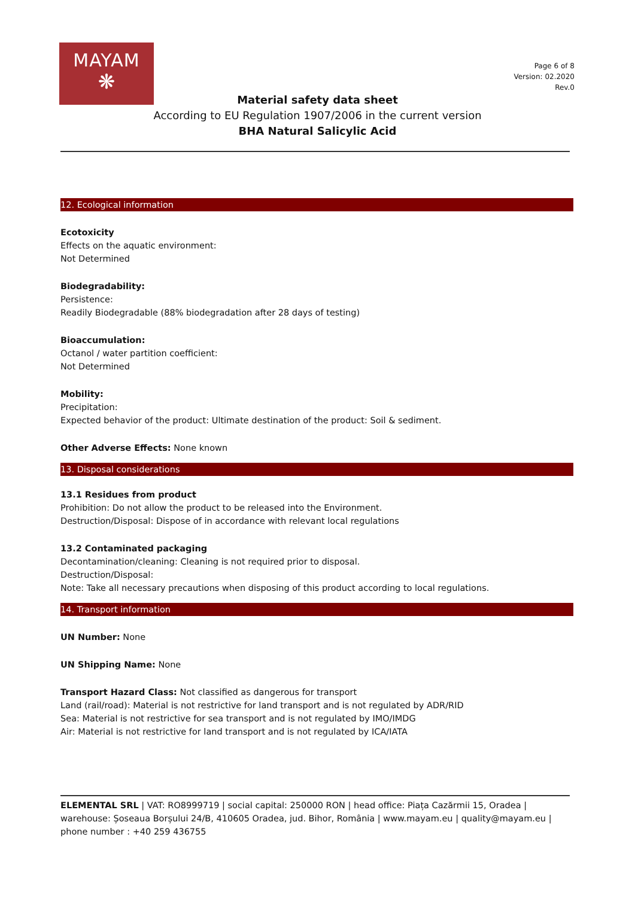MAYAM
❋
Page 6 of 8
Version: 02.2020
Rev.0
Material safety data sheet
According to EU Regulation 1907/2006 in the current version
BHA Natural Salicylic Acid
12. Ecological information
Ecotoxicity
Effects on the aquatic environment:
Not Determined
Biodegradability:
Persistence:
Readily Biodegradable (88% biodegradation after 28 days of testing)
Bioaccumulation:
Octanol / water partition coefficient:
Not Determined
Mobility:
Precipitation:
Expected behavior of the product: Ultimate destination of the product: Soil & sediment.
Other Adverse Effects: None known
13. Disposal considerations
13.1 Residues from product
Prohibition: Do not allow the product to be released into the Environment.
Destruction/Disposal: Dispose of in accordance with relevant local regulations
13.2 Contaminated packaging
Decontamination/cleaning: Cleaning is not required prior to disposal.
Destruction/Disposal:
Note: Take all necessary precautions when disposing of this product according to local regulations.
14. Transport information
UN Number: None
UN Shipping Name: None
Transport Hazard Class: Not classified as dangerous for transport
Land (rail/road): Material is not restrictive for land transport and is not regulated by ADR/RID
Sea: Material is not restrictive for sea transport and is not regulated by IMO/IMDG
Air: Material is not restrictive for land transport and is not regulated by ICA/IATA
ELEMENTAL SRL | VAT: RO8999719 | social capital: 250000 RON | head office: Piața Cazărmii 15, Oradea | warehouse: Șoseaua Borșului 24/B, 410605 Oradea, jud. Bihor, România | www.mayam.eu | quality@mayam.eu | phone number : +40 259 436755